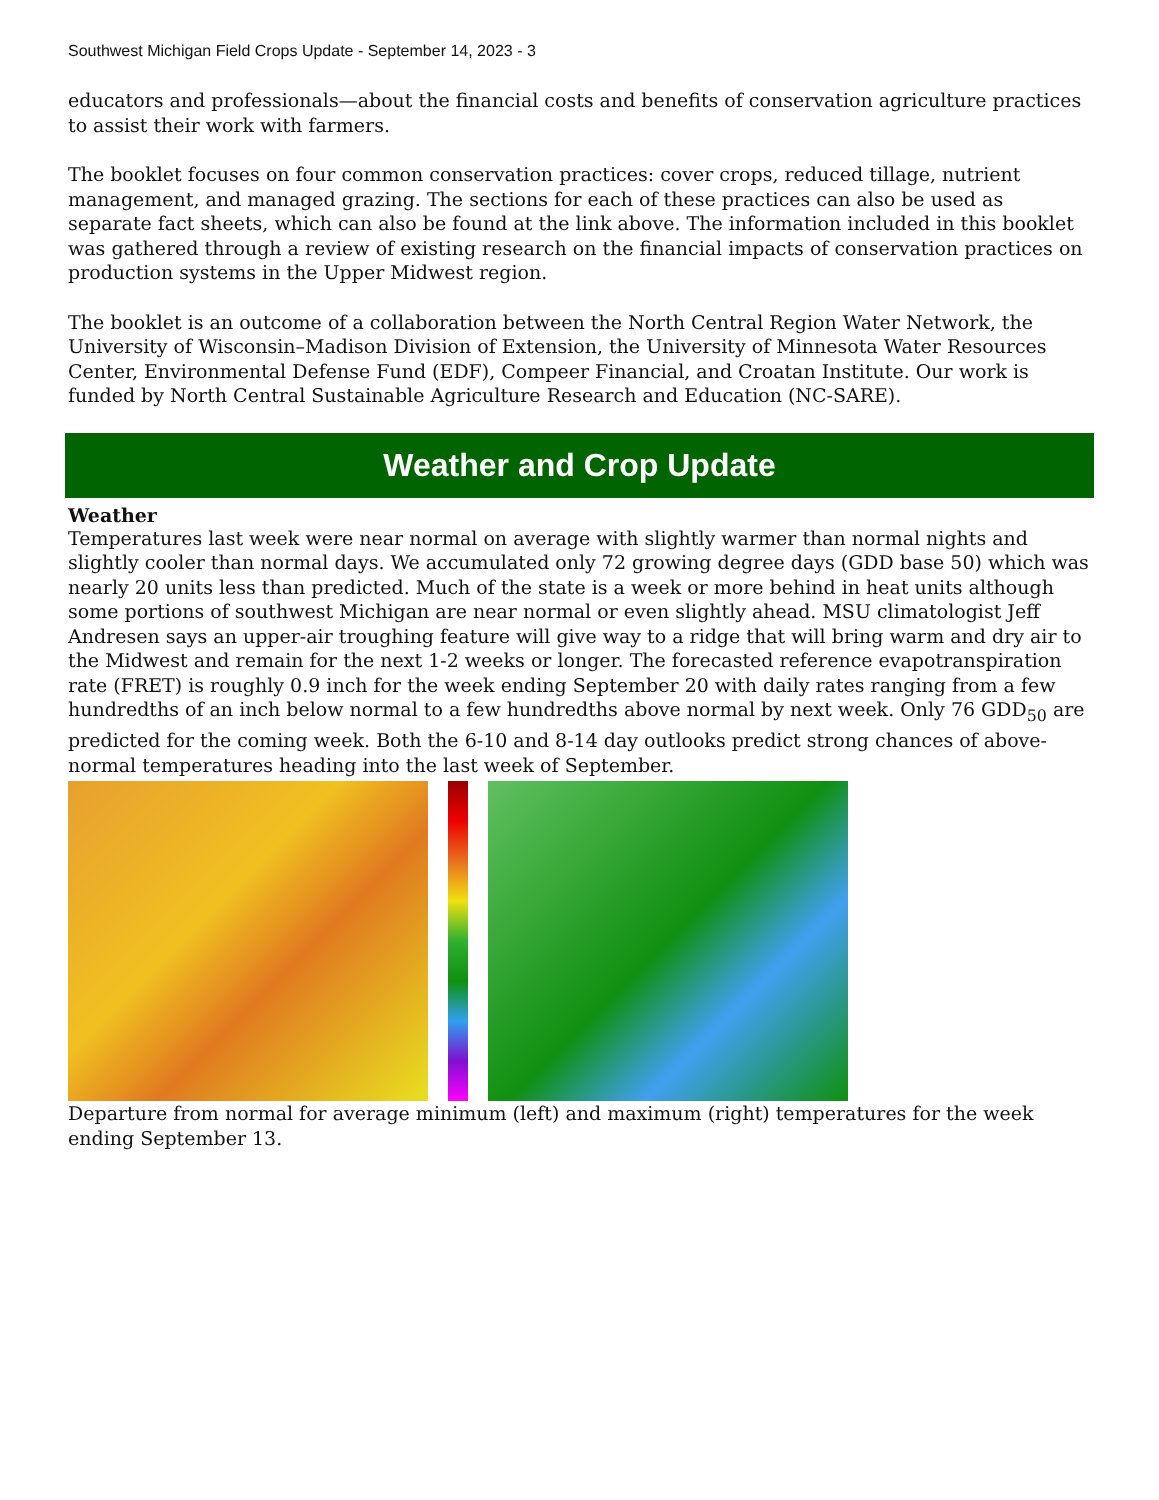Southwest Michigan Field Crops Update - September 14, 2023 - 3
educators and professionals—about the financial costs and benefits of conservation agriculture practices to assist their work with farmers.
The booklet focuses on four common conservation practices: cover crops, reduced tillage, nutrient management, and managed grazing. The sections for each of these practices can also be used as separate fact sheets, which can also be found at the link above. The information included in this booklet was gathered through a review of existing research on the financial impacts of conservation practices on production systems in the Upper Midwest region.
The booklet is an outcome of a collaboration between the North Central Region Water Network, the University of Wisconsin–Madison Division of Extension, the University of Minnesota Water Resources Center, Environmental Defense Fund (EDF), Compeer Financial, and Croatan Institute. Our work is funded by North Central Sustainable Agriculture Research and Education (NC-SARE).
Weather and Crop Update
Weather
Temperatures last week were near normal on average with slightly warmer than normal nights and slightly cooler than normal days. We accumulated only 72 growing degree days (GDD base 50) which was nearly 20 units less than predicted. Much of the state is a week or more behind in heat units although some portions of southwest Michigan are near normal or even slightly ahead. MSU climatologist Jeff Andresen says an upper-air troughing feature will give way to a ridge that will bring warm and dry air to the Midwest and remain for the next 1-2 weeks or longer. The forecasted reference evapotranspiration rate (FRET) is roughly 0.9 inch for the week ending September 20 with daily rates ranging from a few hundredths of an inch below normal to a few hundredths above normal by next week. Only 76 GDD<sub>50</sub> are predicted for the coming week. Both the 6-10 and 8-14 day outlooks predict strong chances of above-normal temperatures heading into the last week of September.
Departure from normal for average minimum (left) and maximum (right) temperatures for the week ending September 13.